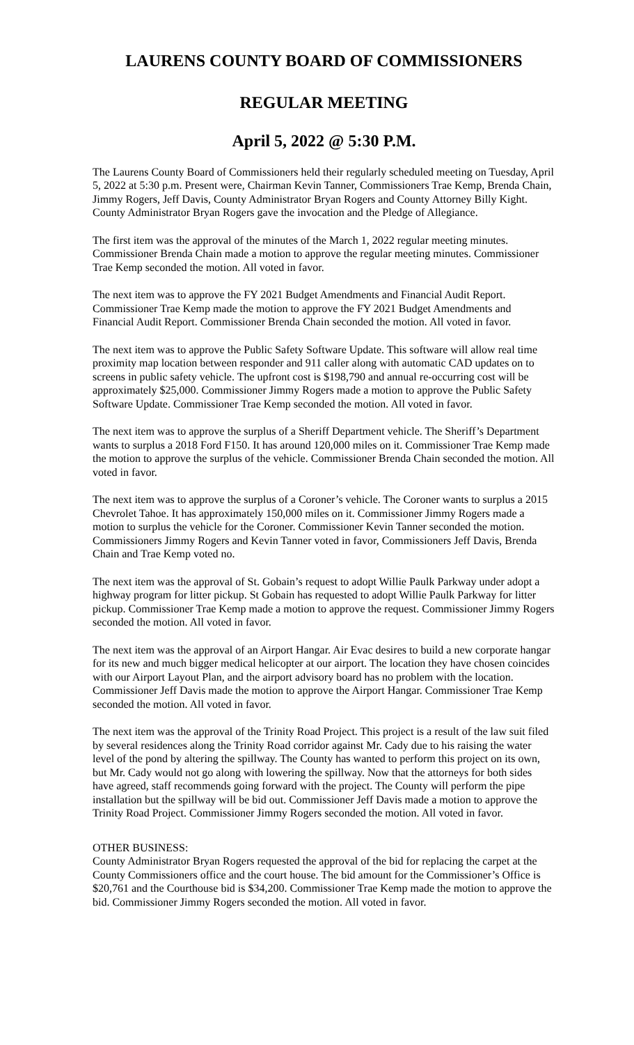LAURENS COUNTY BOARD OF COMMISSIONERS
REGULAR MEETING
April 5, 2022 @ 5:30 P.M.
The Laurens County Board of Commissioners held their regularly scheduled meeting on Tuesday, April 5, 2022 at 5:30 p.m. Present were, Chairman Kevin Tanner, Commissioners Trae Kemp, Brenda Chain, Jimmy Rogers, Jeff Davis, County Administrator Bryan Rogers and County Attorney Billy Kight. County Administrator Bryan Rogers gave the invocation and the Pledge of Allegiance.
The first item was the approval of the minutes of the March 1, 2022 regular meeting minutes. Commissioner Brenda Chain made a motion to approve the regular meeting minutes. Commissioner Trae Kemp seconded the motion. All voted in favor.
The next item was to approve the FY 2021 Budget Amendments and Financial Audit Report. Commissioner Trae Kemp made the motion to approve the FY 2021 Budget Amendments and Financial Audit Report. Commissioner Brenda Chain seconded the motion. All voted in favor.
The next item was to approve the Public Safety Software Update. This software will allow real time proximity map location between responder and 911 caller along with automatic CAD updates on to screens in public safety vehicle. The upfront cost is $198,790 and annual re-occurring cost will be approximately $25,000. Commissioner Jimmy Rogers made a motion to approve the Public Safety Software Update. Commissioner Trae Kemp seconded the motion. All voted in favor.
The next item was to approve the surplus of a Sheriff Department vehicle. The Sheriff’s Department wants to surplus a 2018 Ford F150. It has around 120,000 miles on it. Commissioner Trae Kemp made the motion to approve the surplus of the vehicle. Commissioner Brenda Chain seconded the motion. All voted in favor.
The next item was to approve the surplus of a Coroner’s vehicle. The Coroner wants to surplus a 2015 Chevrolet Tahoe. It has approximately 150,000 miles on it. Commissioner Jimmy Rogers made a motion to surplus the vehicle for the Coroner. Commissioner Kevin Tanner seconded the motion. Commissioners Jimmy Rogers and Kevin Tanner voted in favor, Commissioners Jeff Davis, Brenda Chain and Trae Kemp voted no.
The next item was the approval of St. Gobain’s request to adopt Willie Paulk Parkway under adopt a highway program for litter pickup. St Gobain has requested to adopt Willie Paulk Parkway for litter pickup. Commissioner Trae Kemp made a motion to approve the request. Commissioner Jimmy Rogers seconded the motion. All voted in favor.
The next item was the approval of an Airport Hangar. Air Evac desires to build a new corporate hangar for its new and much bigger medical helicopter at our airport. The location they have chosen coincides with our Airport Layout Plan, and the airport advisory board has no problem with the location. Commissioner Jeff Davis made the motion to approve the Airport Hangar. Commissioner Trae Kemp seconded the motion. All voted in favor.
The next item was the approval of the Trinity Road Project. This project is a result of the law suit filed by several residences along the Trinity Road corridor against Mr. Cady due to his raising the water level of the pond by altering the spillway. The County has wanted to perform this project on its own, but Mr. Cady would not go along with lowering the spillway. Now that the attorneys for both sides have agreed, staff recommends going forward with the project. The County will perform the pipe installation but the spillway will be bid out. Commissioner Jeff Davis made a motion to approve the Trinity Road Project. Commissioner Jimmy Rogers seconded the motion. All voted in favor.
OTHER BUSINESS:
County Administrator Bryan Rogers requested the approval of the bid for replacing the carpet at the County Commissioners office and the court house. The bid amount for the Commissioner’s Office is $20,761 and the Courthouse bid is $34,200. Commissioner Trae Kemp made the motion to approve the bid. Commissioner Jimmy Rogers seconded the motion. All voted in favor.